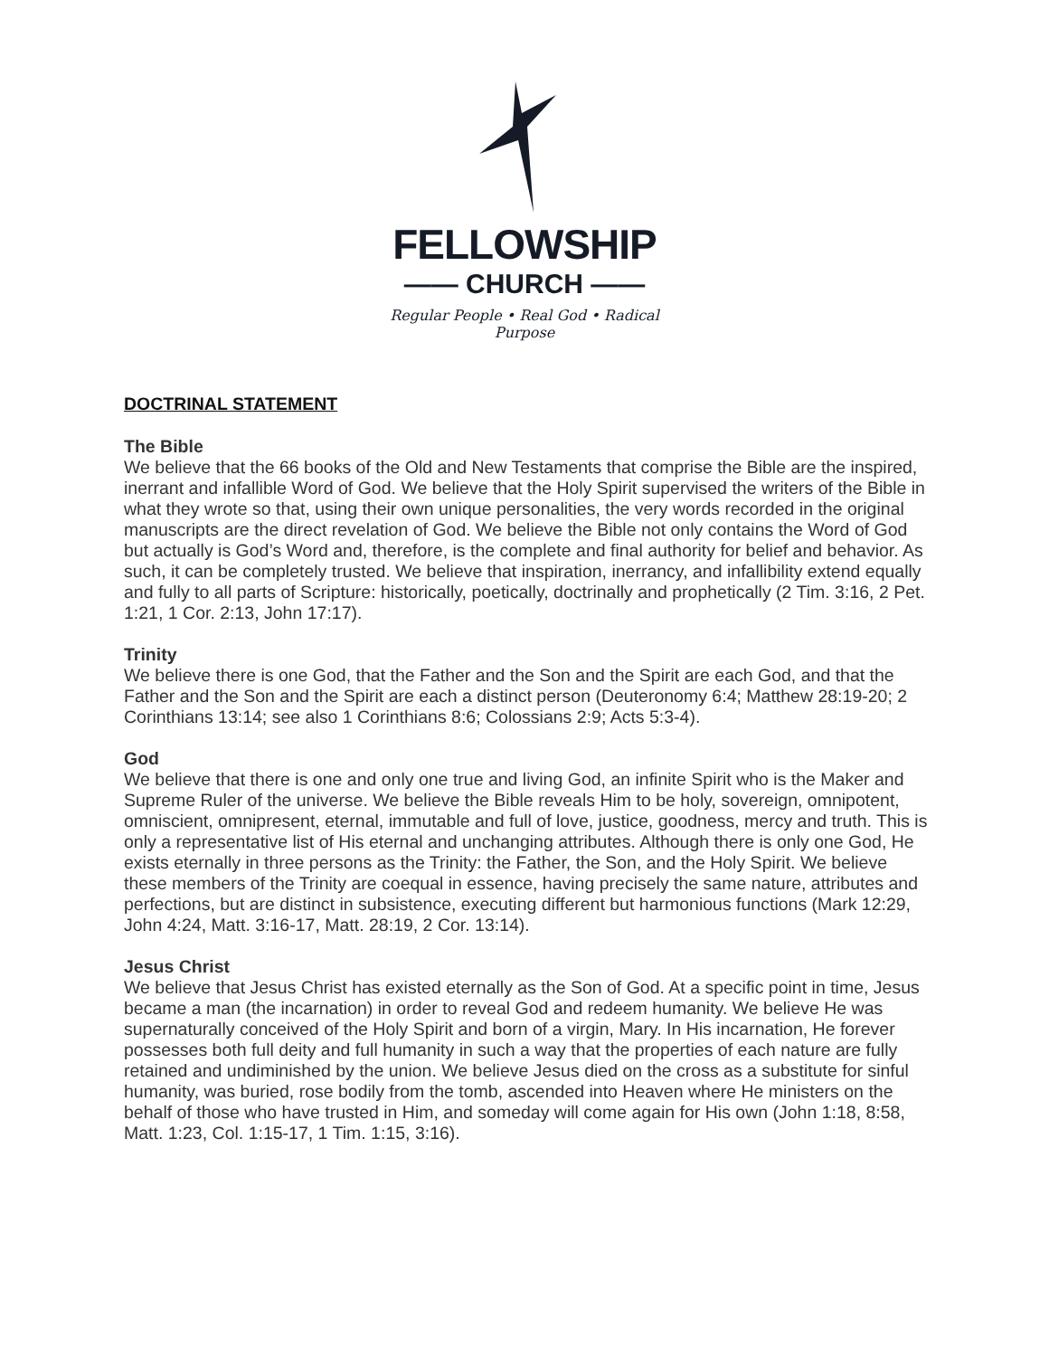FELLOWSHIP
—— CHURCH ——
Regular People • Real God • Radical Purpose
DOCTRINAL STATEMENT
The Bible
We believe that the 66 books of the Old and New Testaments that comprise the Bible are the inspired, inerrant and infallible Word of God. We believe that the Holy Spirit supervised the writers of the Bible in what they wrote so that, using their own unique personalities, the very words recorded in the original manuscripts are the direct revelation of God. We believe the Bible not only contains the Word of God but actually is God’s Word and, therefore, is the complete and final authority for belief and behavior. As such, it can be completely trusted. We believe that inspiration, inerrancy, and infallibility extend equally and fully to all parts of Scripture: historically, poetically, doctrinally and prophetically (2 Tim. 3:16, 2 Pet. 1:21, 1 Cor. 2:13, John 17:17).
Trinity
We believe there is one God, that the Father and the Son and the Spirit are each God, and that the Father and the Son and the Spirit are each a distinct person (Deuteronomy 6:4; Matthew 28:19-20; 2 Corinthians 13:14; see also 1 Corinthians 8:6; Colossians 2:9; Acts 5:3-4).
God
We believe that there is one and only one true and living God, an infinite Spirit who is the Maker and Supreme Ruler of the universe. We believe the Bible reveals Him to be holy, sovereign, omnipotent, omniscient, omnipresent, eternal, immutable and full of love, justice, goodness, mercy and truth. This is only a representative list of His eternal and unchanging attributes. Although there is only one God, He exists eternally in three persons as the Trinity: the Father, the Son, and the Holy Spirit. We believe these members of the Trinity are coequal in essence, having precisely the same nature, attributes and perfections, but are distinct in subsistence, executing different but harmonious functions (Mark 12:29, John 4:24, Matt. 3:16-17, Matt. 28:19, 2 Cor. 13:14).
Jesus Christ
We believe that Jesus Christ has existed eternally as the Son of God. At a specific point in time, Jesus became a man (the incarnation) in order to reveal God and redeem humanity. We believe He was supernaturally conceived of the Holy Spirit and born of a virgin, Mary. In His incarnation, He forever possesses both full deity and full humanity in such a way that the properties of each nature are fully retained and undiminished by the union. We believe Jesus died on the cross as a substitute for sinful humanity, was buried, rose bodily from the tomb, ascended into Heaven where He ministers on the behalf of those who have trusted in Him, and someday will come again for His own (John 1:18, 8:58, Matt. 1:23, Col. 1:15-17, 1 Tim. 1:15, 3:16).